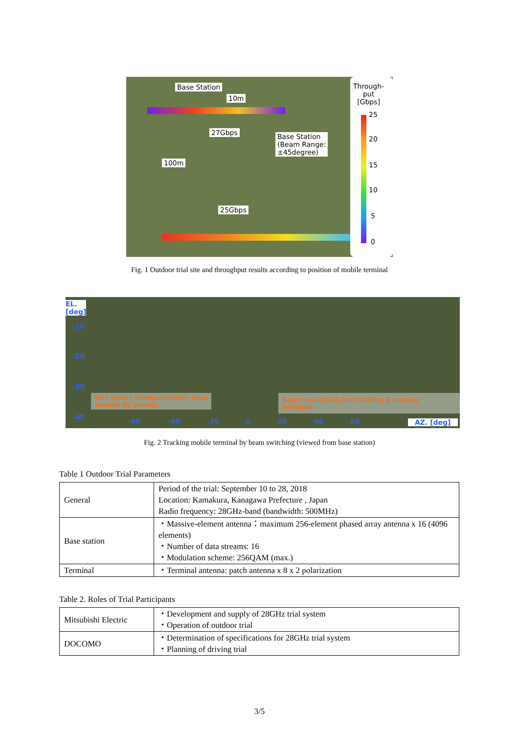Base Station
10m
27Gbps Base Station
(Beam Range:
±45degree)
100m
25Gbps
Through-
put
[Gbps]
25
20
15
10
5
0
Fig. 1 Outdoor trial site and throughput results according to position of mobile terminal
EL.
[deg]
-10
-20
-30
-40
Hex Spot : communication area
formed by beams
Beam switching for tracking a moving terminal
-60 -40 -20 0 20 40 60 AZ. [deg]
Fig. 2 Tracking mobile terminal by beam switching (viewed from base station)
Table 1 Outdoor Trial Parameters
| General | Period of the trial: September 10 to 28, 2018 Location: Kamakura, Kanagawa Prefecture , Japan Radio frequency: 28GHz-band (bandwidth: 500MHz) |
| Base station | ・Massive-element antenna：maximum 256-element phased array antenna x 16 (4096 elements) ・Number of data streams: 16 ・Modulation scheme: 256QAM (max.) |
| Terminal | ・Terminal antenna: patch antenna x 8 x 2 polarization |
Table 2. Roles of Trial Participants
| Mitsubishi Electric | ・Development and supply of 28GHz trial system ・Operation of outdoor trial |
| DOCOMO | ・Determination of specifications for 28GHz trial system ・Planning of driving trial |
3/5